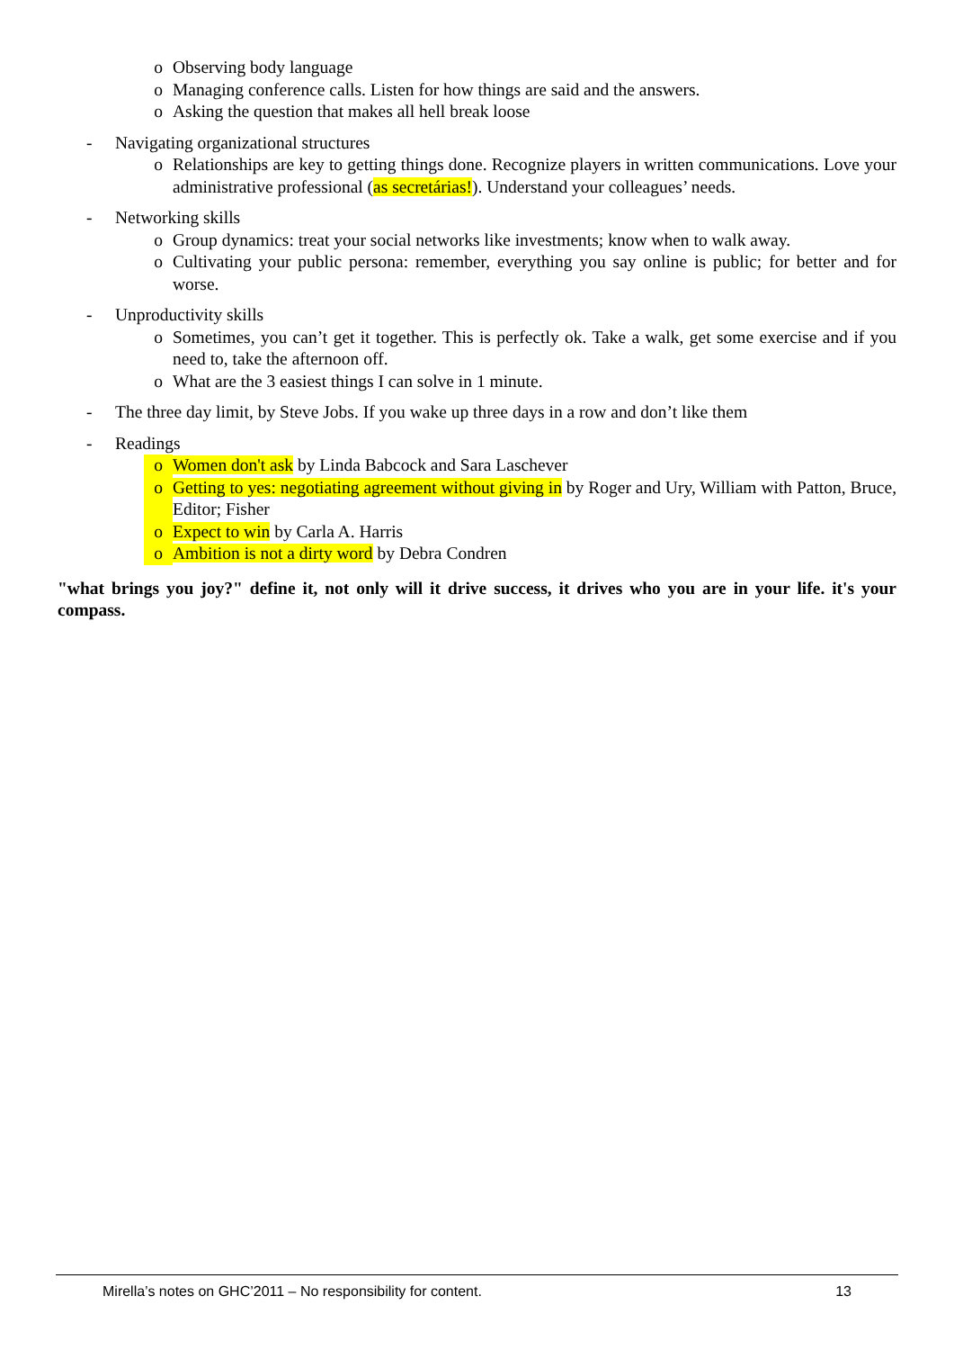o Observing body language
o Managing conference calls. Listen for how things are said and the answers.
o Asking the question that makes all hell break loose
- Navigating organizational structures
o Relationships are key to getting things done. Recognize players in written communications. Love your administrative professional (as secretárias!). Understand your colleagues’ needs.
- Networking skills
o Group dynamics: treat your social networks like investments; know when to walk away.
o Cultivating your public persona: remember, everything you say online is public; for better and for worse.
- Unproductivity skills
o Sometimes, you can’t get it together. This is perfectly ok. Take a walk, get some exercise and if you need to, take the afternoon off.
o What are the 3 easiest things I can solve in 1 minute.
- The three day limit, by Steve Jobs. If you wake up three days in a row and don’t like them
- Readings
o Women don't ask by Linda Babcock and Sara Laschever
o Getting to yes: negotiating agreement without giving in by Roger and Ury, William with Patton, Bruce, Editor; Fisher
o Expect to win by Carla A. Harris
o Ambition is not a dirty word by Debra Condren
"what brings you joy?" define it, not only will it drive success, it drives who you are in your life. it's your compass.
Mirella’s notes on GHC’2011 – No responsibility for content. 13